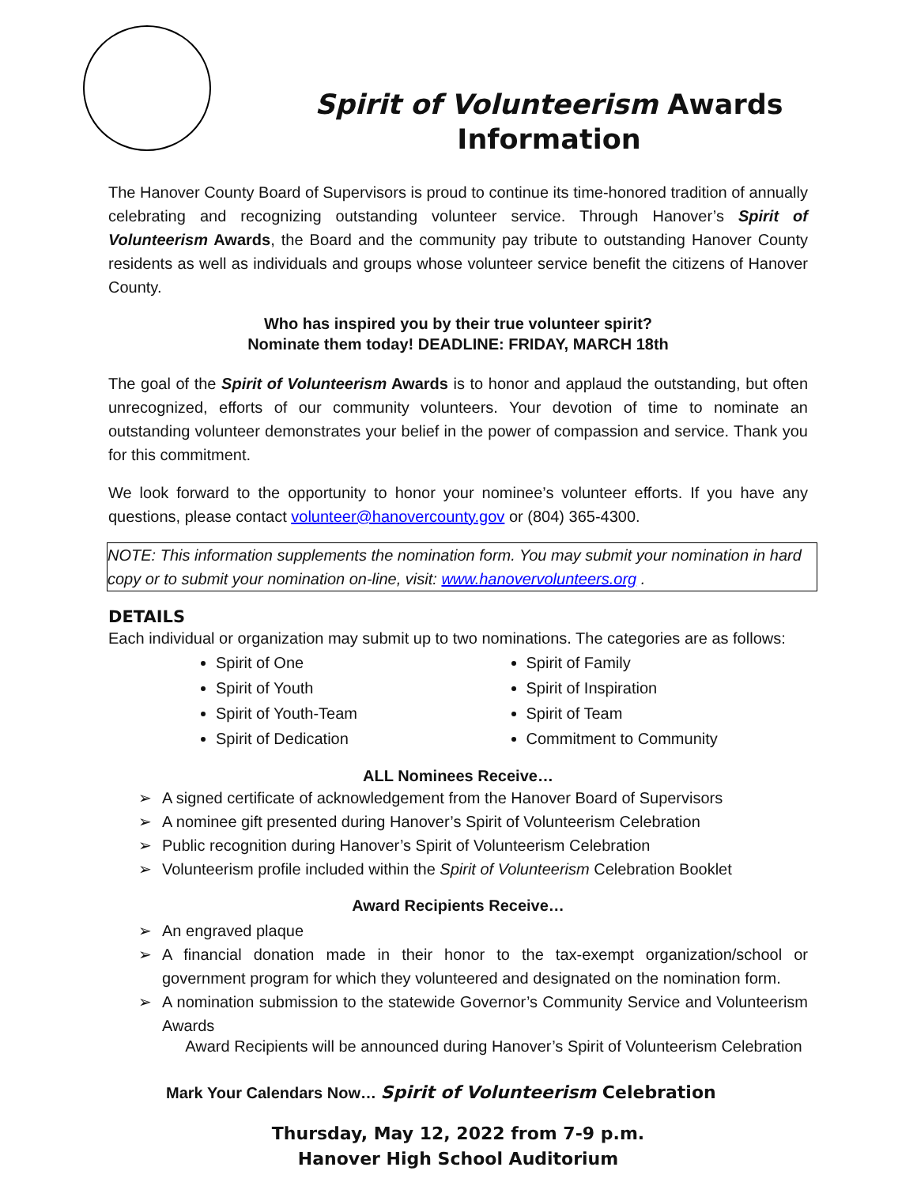Spirit of Volunteerism Awards
Information
The Hanover County Board of Supervisors is proud to continue its time-honored tradition of annually celebrating and recognizing outstanding volunteer service. Through Hanover’s Spirit of Volunteerism Awards, the Board and the community pay tribute to outstanding Hanover County residents as well as individuals and groups whose volunteer service benefit the citizens of Hanover County.
Who has inspired you by their true volunteer spirit?
Nominate them today! DEADLINE: FRIDAY, MARCH 18th
The goal of the Spirit of Volunteerism Awards is to honor and applaud the outstanding, but often unrecognized, efforts of our community volunteers. Your devotion of time to nominate an outstanding volunteer demonstrates your belief in the power of compassion and service. Thank you for this commitment.
We look forward to the opportunity to honor your nominee’s volunteer efforts. If you have any questions, please contact volunteer@hanovercounty.gov or (804) 365-4300.
NOTE: This information supplements the nomination form. You may submit your nomination in hard copy or to submit your nomination on-line, visit: www.hanovervolunteers.org .
DETAILS
Each individual or organization may submit up to two nominations. The categories are as follows:
Spirit of One
Spirit of Youth
Spirit of Youth-Team
Spirit of Dedication
Spirit of Family
Spirit of Inspiration
Spirit of Team
Commitment to Community
ALL Nominees Receive…
A signed certificate of acknowledgement from the Hanover Board of Supervisors
A nominee gift presented during Hanover’s Spirit of Volunteerism Celebration
Public recognition during Hanover’s Spirit of Volunteerism Celebration
Volunteerism profile included within the Spirit of Volunteerism Celebration Booklet
Award Recipients Receive…
An engraved plaque
A financial donation made in their honor to the tax-exempt organization/school or government program for which they volunteered and designated on the nomination form.
A nomination submission to the statewide Governor’s Community Service and Volunteerism Awards
Award Recipients will be announced during Hanover’s Spirit of Volunteerism Celebration
Mark Your Calendars Now… Spirit of Volunteerism Celebration
Thursday, May 12, 2022 from 7-9 p.m.
Hanover High School Auditorium